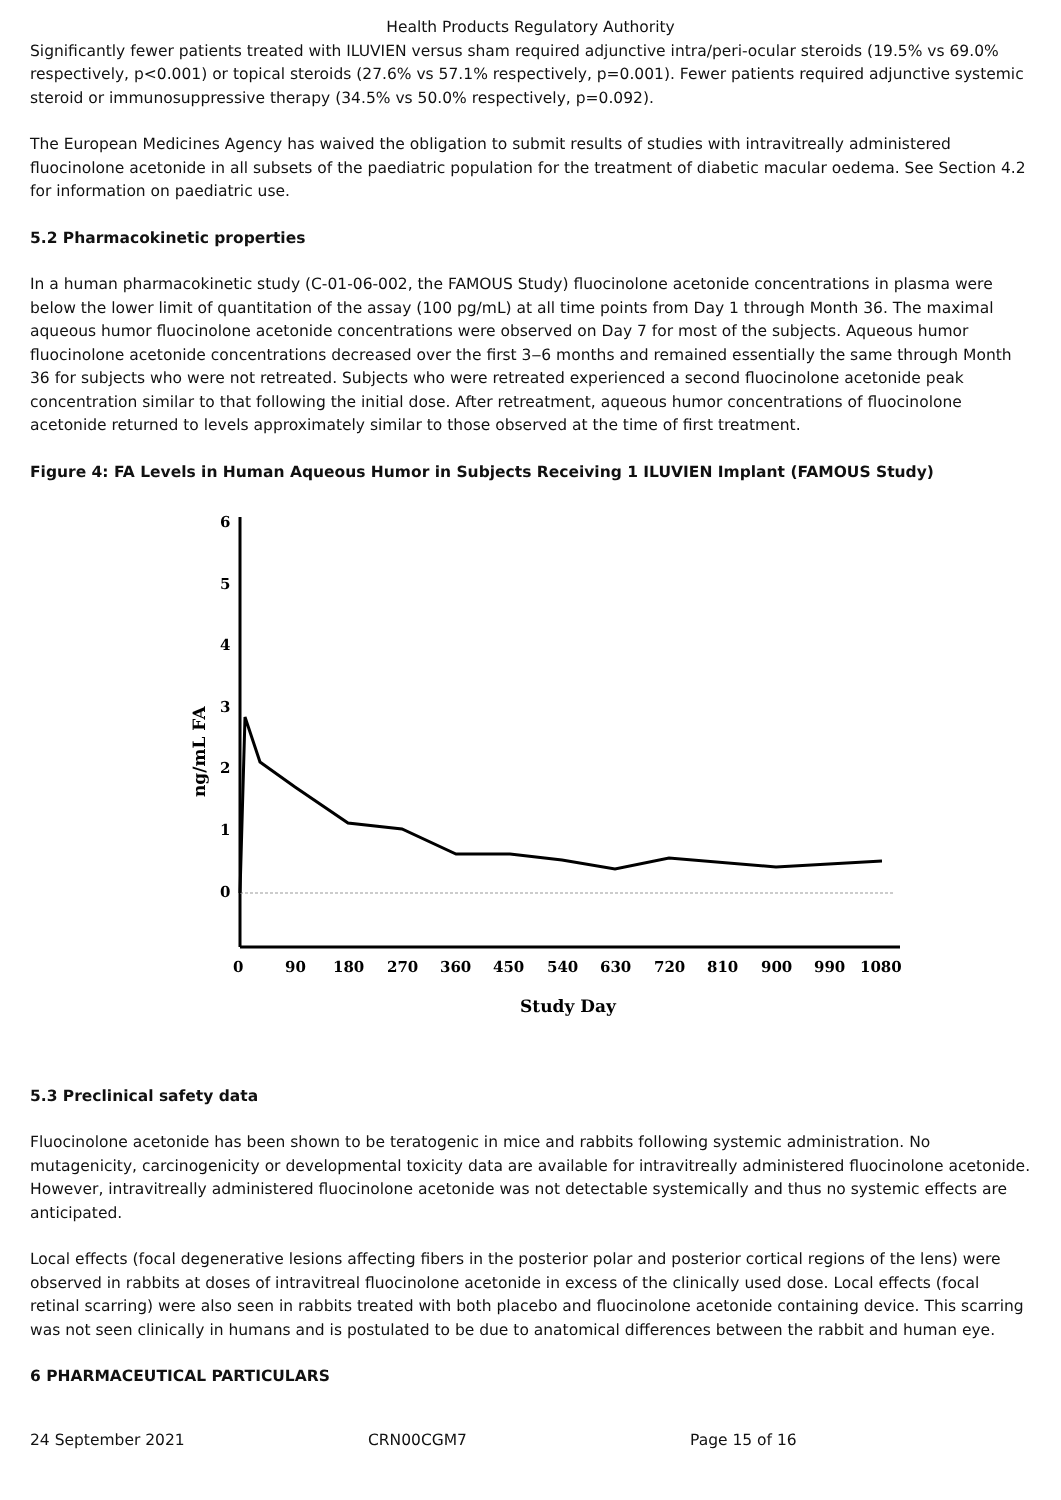Health Products Regulatory Authority
Significantly fewer patients treated with ILUVIEN versus sham required adjunctive intra/peri-ocular steroids (19.5% vs 69.0% respectively, p<0.001) or topical steroids (27.6% vs 57.1% respectively, p=0.001). Fewer patients required adjunctive systemic steroid or immunosuppressive therapy (34.5% vs 50.0% respectively, p=0.092).
The European Medicines Agency has waived the obligation to submit results of studies with intravitreally administered fluocinolone acetonide in all subsets of the paediatric population for the treatment of diabetic macular oedema. See Section 4.2 for information on paediatric use.
5.2 Pharmacokinetic properties
In a human pharmacokinetic study (C-01-06-002, the FAMOUS Study) fluocinolone acetonide concentrations in plasma were below the lower limit of quantitation of the assay (100 pg/mL) at all time points from Day 1 through Month 36. The maximal aqueous humor fluocinolone acetonide concentrations were observed on Day 7 for most of the subjects. Aqueous humor fluocinolone acetonide concentrations decreased over the first 3‒6 months and remained essentially the same through Month 36 for subjects who were not retreated. Subjects who were retreated experienced a second fluocinolone acetonide peak concentration similar to that following the initial dose. After retreatment, aqueous humor concentrations of fluocinolone acetonide returned to levels approximately similar to those observed at the time of first treatment.
Figure 4: FA Levels in Human Aqueous Humor in Subjects Receiving 1 ILUVIEN Implant (FAMOUS Study)
6
5
4
3
2
1
0
0
90
180
270
360
450
540
630
720
810
900
990
1080
Study Day
ng/mL FA
5.3 Preclinical safety data
Fluocinolone acetonide has been shown to be teratogenic in mice and rabbits following systemic administration. No mutagenicity, carcinogenicity or developmental toxicity data are available for intravitreally administered fluocinolone acetonide. However, intravitreally administered fluocinolone acetonide was not detectable systemically and thus no systemic effects are anticipated.
Local effects (focal degenerative lesions affecting fibers in the posterior polar and posterior cortical regions of the lens) were observed in rabbits at doses of intravitreal fluocinolone acetonide in excess of the clinically used dose. Local effects (focal retinal scarring) were also seen in rabbits treated with both placebo and fluocinolone acetonide containing device. This scarring was not seen clinically in humans and is postulated to be due to anatomical differences between the rabbit and human eye.
6 PHARMACEUTICAL PARTICULARS
24 September 2021 CRN00CGM7 Page 15 of 16